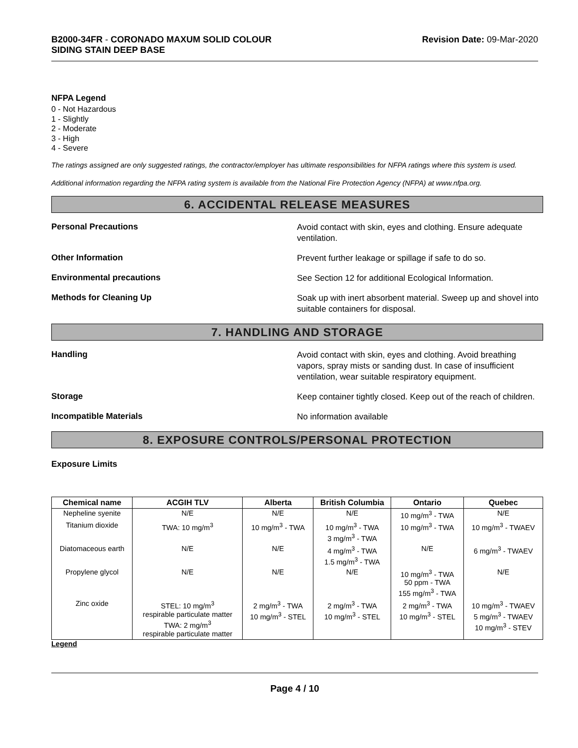B2000-34FR - CORONADO MAXUM SOLID COLOUR
SIDING STAIN DEEP BASE
Revision Date: 09-Mar-2020
NFPA Legend
0 - Not Hazardous
1 - Slightly
2 - Moderate
3 - High
4 - Severe
The ratings assigned are only suggested ratings, the contractor/employer has ultimate responsibilities for NFPA ratings where this system is used.
Additional information regarding the NFPA rating system is available from the National Fire Protection Agency (NFPA) at www.nfpa.org.
6. ACCIDENTAL RELEASE MEASURES
Personal Precautions
Avoid contact with skin, eyes and clothing. Ensure adequate ventilation.
Other Information
Prevent further leakage or spillage if safe to do so.
Environmental precautions
See Section 12 for additional Ecological Information.
Methods for Cleaning Up
Soak up with inert absorbent material. Sweep up and shovel into suitable containers for disposal.
7. HANDLING AND STORAGE
Handling
Avoid contact with skin, eyes and clothing. Avoid breathing vapors, spray mists or sanding dust. In case of insufficient ventilation, wear suitable respiratory equipment.
Storage
Keep container tightly closed. Keep out of the reach of children.
Incompatible Materials
No information available
8. EXPOSURE CONTROLS/PERSONAL PROTECTION
Exposure Limits
| Chemical name | ACGIH TLV | Alberta | British Columbia | Ontario | Quebec |
| --- | --- | --- | --- | --- | --- |
| Nepheline syenite | N/E | N/E | N/E | 10 mg/m<sup>3</sup> - TWA | N/E |
| Titanium dioxide | TWA: 10 mg/m<sup>3</sup> | 10 mg/m<sup>3</sup> - TWA | 10 mg/m<sup>3</sup> - TWA 3 mg/m<sup>3</sup> - TWA | 10 mg/m<sup>3</sup> - TWA | 10 mg/m<sup>3</sup> - TWAEV |
| Diatomaceous earth | N/E | N/E | 4 mg/m<sup>3</sup> - TWA 1.5 mg/m<sup>3</sup> - TWA | N/E | 6 mg/m<sup>3</sup> - TWAEV |
| Propylene glycol | N/E | N/E | N/E | 10 mg/m<sup>3</sup> - TWA 50 ppm - TWA 155 mg/m<sup>3</sup> - TWA | N/E |
| Zinc oxide | STEL: 10 mg/m<sup>3</sup> respirable particulate matter TWA: 2 mg/m<sup>3</sup> respirable particulate matter | 2 mg/m<sup>3</sup> - TWA 10 mg/m<sup>3</sup> - STEL | 2 mg/m<sup>3</sup> - TWA 10 mg/m<sup>3</sup> - STEL | 2 mg/m<sup>3</sup> - TWA 10 mg/m<sup>3</sup> - STEL | 10 mg/m<sup>3</sup> - TWAEV 5 mg/m<sup>3</sup> - TWAEV 10 mg/m<sup>3</sup> - STEV |
Legend
Page 4 / 10